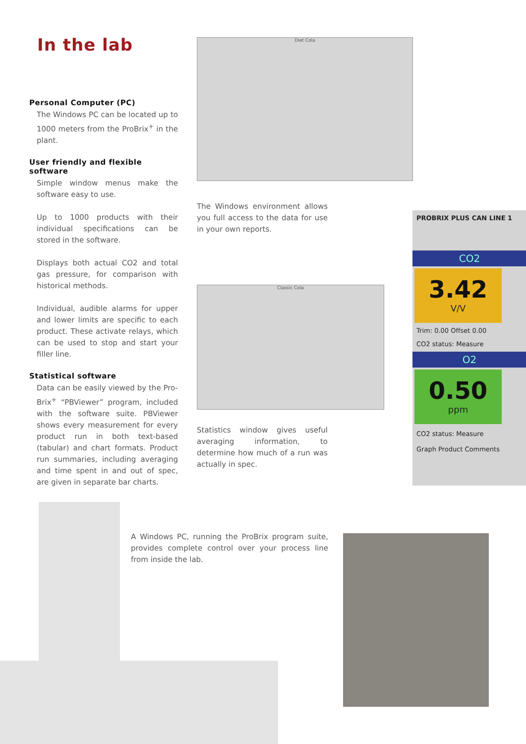In the lab
Personal Computer (PC)
The Windows PC can be located up to 1000 meters from the ProBrix<sup>+</sup> in the plant.
User friendly and flexible software
Simple window menus make the software easy to use.
Up to 1000 products with their individual specifications can be stored in the software.
Displays both actual CO2 and total gas pressure, for comparison with historical methods.
Individual, audible alarms for upper and lower limits are specific to each product. These activate relays, which can be used to stop and start your filler line.
Statistical software
Data can be easily viewed by the Pro-Brix<sup>+</sup> “PBViewer” program, included with the software suite. PBViewer shows every measurement for every product run in both text-based (tabular) and chart formats. Product run summaries, including averaging and time spent in and out of spec, are given in separate bar charts.
Diet Cola
The Windows environment allows you full access to the data for use in your own reports.
Classic Cola
Statistics window gives useful averaging information, to determine how much of a run was actually in spec.
PROBRIX PLUS CAN LINE 1
CO2
3.42
V/V
Trim: 0.00 Offset 0.00
CO2 status: Measure
O2
0.50
ppm
CO2 status: Measure
Graph Product Comments
A Windows PC, running the ProBrix program suite, provides complete control over your process line from inside the lab.